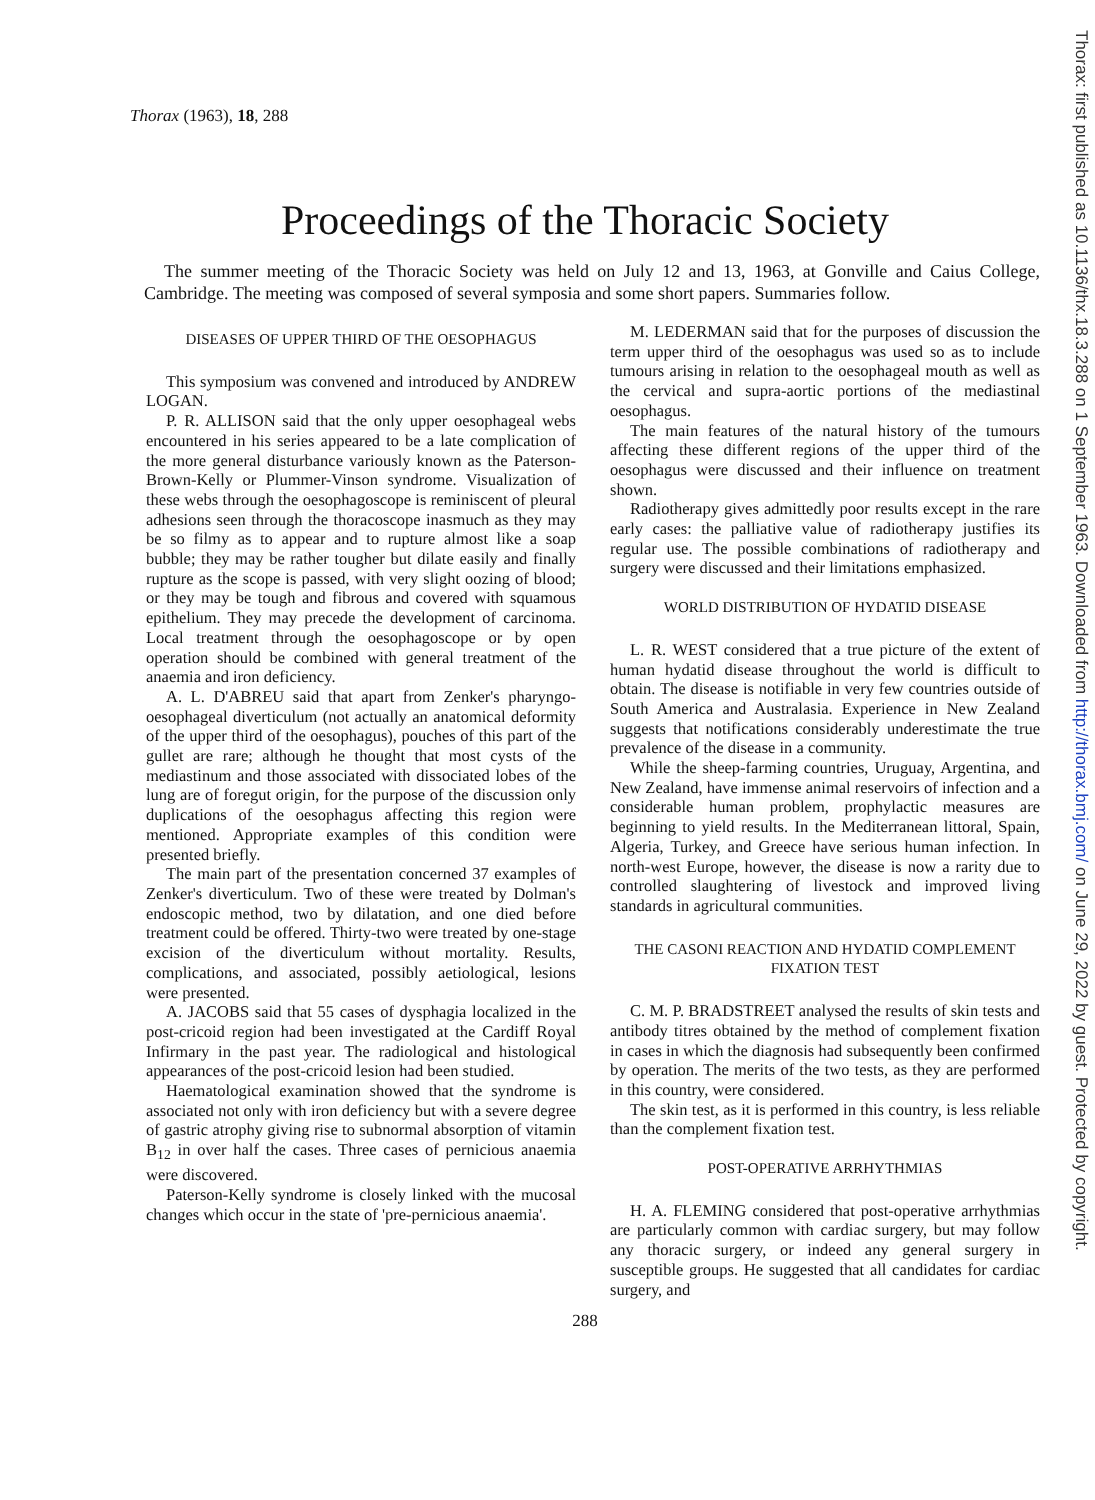Thorax: first published as 10.1136/thx.18.3.288 on 1 September 1963. Downloaded from http://thorax.bmj.com/ on June 29, 2022 by guest. Protected by copyright.
Thorax (1963), 18, 288
Proceedings of the Thoracic Society
The summer meeting of the Thoracic Society was held on July 12 and 13, 1963, at Gonville and Caius College, Cambridge. The meeting was composed of several symposia and some short papers. Summaries follow.
DISEASES OF UPPER THIRD OF THE OESOPHAGUS
This symposium was convened and introduced by ANDREW LOGAN.
P. R. ALLISON said that the only upper oesophageal webs encountered in his series appeared to be a late complication of the more general disturbance variously known as the Paterson-Brown-Kelly or Plummer-Vinson syndrome. Visualization of these webs through the oesophagoscope is reminiscent of pleural adhesions seen through the thoracoscope inasmuch as they may be so filmy as to appear and to rupture almost like a soap bubble; they may be rather tougher but dilate easily and finally rupture as the scope is passed, with very slight oozing of blood; or they may be tough and fibrous and covered with squamous epithelium. They may precede the development of carcinoma. Local treatment through the oesophagoscope or by open operation should be combined with general treatment of the anaemia and iron deficiency.
A. L. D'ABREU said that apart from Zenker's pharyngo-oesophageal diverticulum (not actually an anatomical deformity of the upper third of the oesophagus), pouches of this part of the gullet are rare; although he thought that most cysts of the mediastinum and those associated with dissociated lobes of the lung are of foregut origin, for the purpose of the discussion only duplications of the oesophagus affecting this region were mentioned. Appropriate examples of this condition were presented briefly.
The main part of the presentation concerned 37 examples of Zenker's diverticulum. Two of these were treated by Dolman's endoscopic method, two by dilatation, and one died before treatment could be offered. Thirty-two were treated by one-stage excision of the diverticulum without mortality. Results, complications, and associated, possibly aetiological, lesions were presented.
A. JACOBS said that 55 cases of dysphagia localized in the post-cricoid region had been investigated at the Cardiff Royal Infirmary in the past year. The radiological and histological appearances of the post-cricoid lesion had been studied.
Haematological examination showed that the syndrome is associated not only with iron deficiency but with a severe degree of gastric atrophy giving rise to subnormal absorption of vitamin B<sub>12</sub> in over half the cases. Three cases of pernicious anaemia were discovered.
Paterson-Kelly syndrome is closely linked with the mucosal changes which occur in the state of 'pre-pernicious anaemia'.
M. LEDERMAN said that for the purposes of discussion the term upper third of the oesophagus was used so as to include tumours arising in relation to the oesophageal mouth as well as the cervical and supra-aortic portions of the mediastinal oesophagus.
The main features of the natural history of the tumours affecting these different regions of the upper third of the oesophagus were discussed and their influence on treatment shown.
Radiotherapy gives admittedly poor results except in the rare early cases: the palliative value of radiotherapy justifies its regular use. The possible combinations of radiotherapy and surgery were discussed and their limitations emphasized.
WORLD DISTRIBUTION OF HYDATID DISEASE
L. R. WEST considered that a true picture of the extent of human hydatid disease throughout the world is difficult to obtain. The disease is notifiable in very few countries outside of South America and Australasia. Experience in New Zealand suggests that notifications considerably underestimate the true prevalence of the disease in a community.
While the sheep-farming countries, Uruguay, Argentina, and New Zealand, have immense animal reservoirs of infection and a considerable human problem, prophylactic measures are beginning to yield results. In the Mediterranean littoral, Spain, Algeria, Turkey, and Greece have serious human infection. In north-west Europe, however, the disease is now a rarity due to controlled slaughtering of livestock and improved living standards in agricultural communities.
THE CASONI REACTION AND HYDATID COMPLEMENT FIXATION TEST
C. M. P. BRADSTREET analysed the results of skin tests and antibody titres obtained by the method of complement fixation in cases in which the diagnosis had subsequently been confirmed by operation. The merits of the two tests, as they are performed in this country, were considered.
The skin test, as it is performed in this country, is less reliable than the complement fixation test.
POST-OPERATIVE ARRHYTHMIAS
H. A. FLEMING considered that post-operative arrhythmias are particularly common with cardiac surgery, but may follow any thoracic surgery, or indeed any general surgery in susceptible groups. He suggested that all candidates for cardiac surgery, and
288